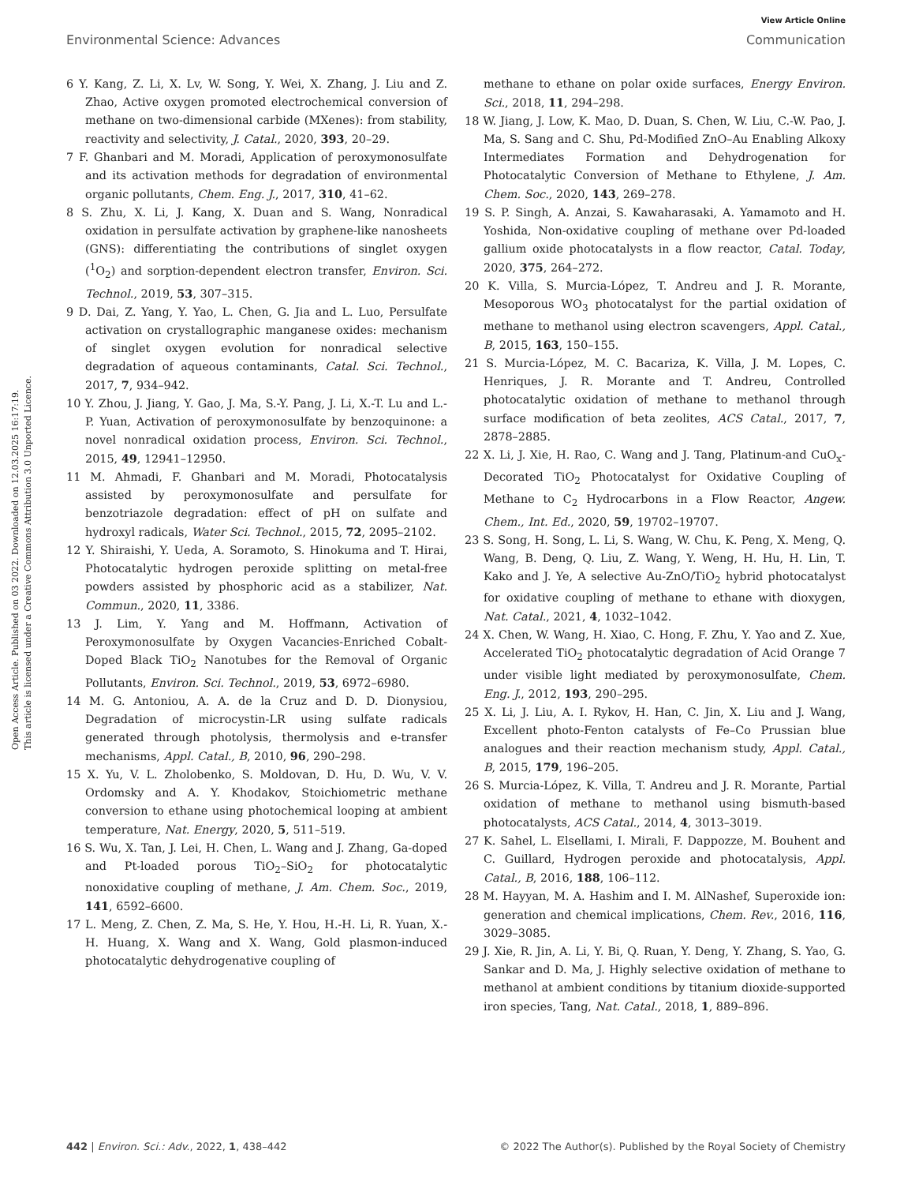Open Access Article. Published on 03 2022. Downloaded on 12.03.2025 16:17:19.
This article is licensed under a Creative Commons Attribution 3.0 Unported Licence.
View Article Online
Environmental Science: Advances Communication
6 Y. Kang, Z. Li, X. Lv, W. Song, Y. Wei, X. Zhang, J. Liu and Z. Zhao, Active oxygen promoted electrochemical conversion of methane on two-dimensional carbide (MXenes): from stability, reactivity and selectivity, J. Catal., 2020, 393, 20–29.
7 F. Ghanbari and M. Moradi, Application of peroxymonosulfate and its activation methods for degradation of environmental organic pollutants, Chem. Eng. J., 2017, 310, 41–62.
8 S. Zhu, X. Li, J. Kang, X. Duan and S. Wang, Nonradical oxidation in persulfate activation by graphene-like nanosheets (GNS): differentiating the contributions of singlet oxygen (<sup>1</sup>O<sub>2</sub>) and sorption-dependent electron transfer, Environ. Sci. Technol., 2019, 53, 307–315.
9 D. Dai, Z. Yang, Y. Yao, L. Chen, G. Jia and L. Luo, Persulfate activation on crystallographic manganese oxides: mechanism of singlet oxygen evolution for nonradical selective degradation of aqueous contaminants, Catal. Sci. Technol., 2017, 7, 934–942.
10 Y. Zhou, J. Jiang, Y. Gao, J. Ma, S.-Y. Pang, J. Li, X.-T. Lu and L.-P. Yuan, Activation of peroxymonosulfate by benzoquinone: a novel nonradical oxidation process, Environ. Sci. Technol., 2015, 49, 12941–12950.
11 M. Ahmadi, F. Ghanbari and M. Moradi, Photocatalysis assisted by peroxymonosulfate and persulfate for benzotriazole degradation: effect of pH on sulfate and hydroxyl radicals, Water Sci. Technol., 2015, 72, 2095–2102.
12 Y. Shiraishi, Y. Ueda, A. Soramoto, S. Hinokuma and T. Hirai, Photocatalytic hydrogen peroxide splitting on metal-free powders assisted by phosphoric acid as a stabilizer, Nat. Commun., 2020, 11, 3386.
13 J. Lim, Y. Yang and M. Hoffmann, Activation of Peroxymonosulfate by Oxygen Vacancies-Enriched Cobalt-Doped Black TiO<sub>2</sub> Nanotubes for the Removal of Organic Pollutants, Environ. Sci. Technol., 2019, 53, 6972–6980.
14 M. G. Antoniou, A. A. de la Cruz and D. D. Dionysiou, Degradation of microcystin-LR using sulfate radicals generated through photolysis, thermolysis and e-transfer mechanisms, Appl. Catal., B, 2010, 96, 290–298.
15 X. Yu, V. L. Zholobenko, S. Moldovan, D. Hu, D. Wu, V. V. Ordomsky and A. Y. Khodakov, Stoichiometric methane conversion to ethane using photochemical looping at ambient temperature, Nat. Energy, 2020, 5, 511–519.
16 S. Wu, X. Tan, J. Lei, H. Chen, L. Wang and J. Zhang, Ga-doped and Pt-loaded porous TiO<sub>2</sub>–SiO<sub>2</sub> for photocatalytic nonoxidative coupling of methane, J. Am. Chem. Soc., 2019, 141, 6592–6600.
17 L. Meng, Z. Chen, Z. Ma, S. He, Y. Hou, H.-H. Li, R. Yuan, X.-H. Huang, X. Wang and X. Wang, Gold plasmon-induced photocatalytic dehydrogenative coupling of
methane to ethane on polar oxide surfaces, Energy Environ. Sci., 2018, 11, 294–298.
18 W. Jiang, J. Low, K. Mao, D. Duan, S. Chen, W. Liu, C.-W. Pao, J. Ma, S. Sang and C. Shu, Pd-Modified ZnO–Au Enabling Alkoxy Intermediates Formation and Dehydrogenation for Photocatalytic Conversion of Methane to Ethylene, J. Am. Chem. Soc., 2020, 143, 269–278.
19 S. P. Singh, A. Anzai, S. Kawaharasaki, A. Yamamoto and H. Yoshida, Non-oxidative coupling of methane over Pd-loaded gallium oxide photocatalysts in a flow reactor, Catal. Today, 2020, 375, 264–272.
20 K. Villa, S. Murcia-López, T. Andreu and J. R. Morante, Mesoporous WO<sub>3</sub> photocatalyst for the partial oxidation of methane to methanol using electron scavengers, Appl. Catal., B, 2015, 163, 150–155.
21 S. Murcia-López, M. C. Bacariza, K. Villa, J. M. Lopes, C. Henriques, J. R. Morante and T. Andreu, Controlled photocatalytic oxidation of methane to methanol through surface modification of beta zeolites, ACS Catal., 2017, 7, 2878–2885.
22 X. Li, J. Xie, H. Rao, C. Wang and J. Tang, Platinum-and CuO<sub>x</sub>-Decorated TiO<sub>2</sub> Photocatalyst for Oxidative Coupling of Methane to C<sub>2</sub> Hydrocarbons in a Flow Reactor, Angew. Chem., Int. Ed., 2020, 59, 19702–19707.
23 S. Song, H. Song, L. Li, S. Wang, W. Chu, K. Peng, X. Meng, Q. Wang, B. Deng, Q. Liu, Z. Wang, Y. Weng, H. Hu, H. Lin, T. Kako and J. Ye, A selective Au-ZnO/TiO<sub>2</sub> hybrid photocatalyst for oxidative coupling of methane to ethane with dioxygen, Nat. Catal., 2021, 4, 1032–1042.
24 X. Chen, W. Wang, H. Xiao, C. Hong, F. Zhu, Y. Yao and Z. Xue, Accelerated TiO<sub>2</sub> photocatalytic degradation of Acid Orange 7 under visible light mediated by peroxymonosulfate, Chem. Eng. J., 2012, 193, 290–295.
25 X. Li, J. Liu, A. I. Rykov, H. Han, C. Jin, X. Liu and J. Wang, Excellent photo-Fenton catalysts of Fe–Co Prussian blue analogues and their reaction mechanism study, Appl. Catal., B, 2015, 179, 196–205.
26 S. Murcia-López, K. Villa, T. Andreu and J. R. Morante, Partial oxidation of methane to methanol using bismuth-based photocatalysts, ACS Catal., 2014, 4, 3013–3019.
27 K. Sahel, L. Elsellami, I. Mirali, F. Dappozze, M. Bouhent and C. Guillard, Hydrogen peroxide and photocatalysis, Appl. Catal., B, 2016, 188, 106–112.
28 M. Hayyan, M. A. Hashim and I. M. AlNashef, Superoxide ion: generation and chemical implications, Chem. Rev., 2016, 116, 3029–3085.
29 J. Xie, R. Jin, A. Li, Y. Bi, Q. Ruan, Y. Deng, Y. Zhang, S. Yao, G. Sankar and D. Ma, J. Highly selective oxidation of methane to methanol at ambient conditions by titanium dioxide-supported iron species, Tang, Nat. Catal., 2018, 1, 889–896.
442 | Environ. Sci.: Adv., 2022, 1, 438–442 © 2022 The Author(s). Published by the Royal Society of Chemistry